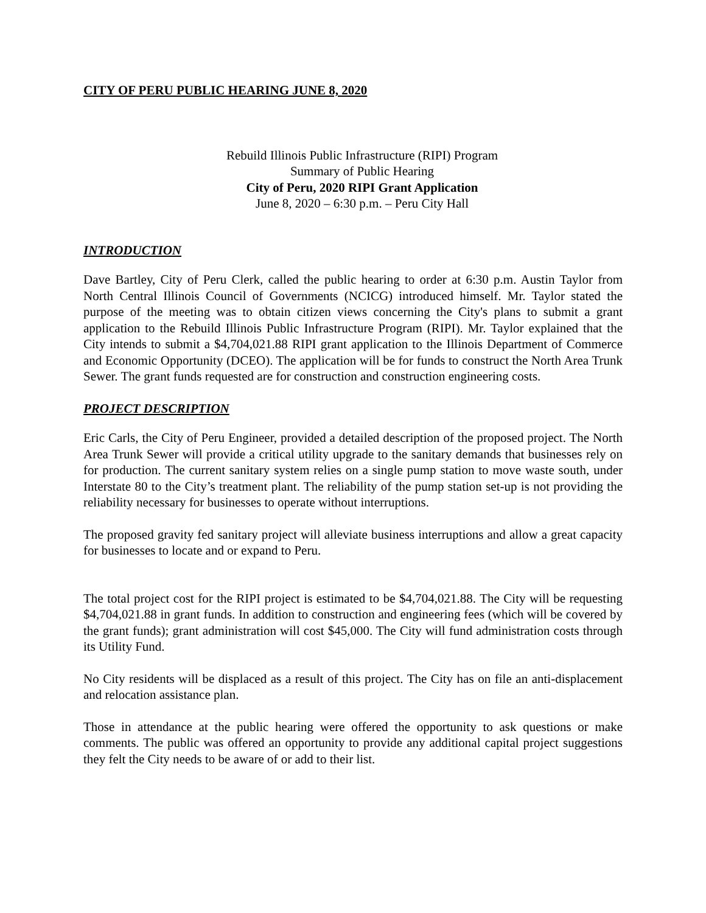CITY OF PERU PUBLIC HEARING JUNE 8, 2020
Rebuild Illinois Public Infrastructure (RIPI) Program
Summary of Public Hearing
City of Peru, 2020 RIPI Grant Application
June 8, 2020 – 6:30 p.m. – Peru City Hall
INTRODUCTION
Dave Bartley, City of Peru Clerk, called the public hearing to order at 6:30 p.m. Austin Taylor from North Central Illinois Council of Governments (NCICG) introduced himself. Mr. Taylor stated the purpose of the meeting was to obtain citizen views concerning the City's plans to submit a grant application to the Rebuild Illinois Public Infrastructure Program (RIPI). Mr. Taylor explained that the City intends to submit a $4,704,021.88 RIPI grant application to the Illinois Department of Commerce and Economic Opportunity (DCEO). The application will be for funds to construct the North Area Trunk Sewer. The grant funds requested are for construction and construction engineering costs.
PROJECT DESCRIPTION
Eric Carls, the City of Peru Engineer, provided a detailed description of the proposed project. The North Area Trunk Sewer will provide a critical utility upgrade to the sanitary demands that businesses rely on for production. The current sanitary system relies on a single pump station to move waste south, under Interstate 80 to the City’s treatment plant. The reliability of the pump station set-up is not providing the reliability necessary for businesses to operate without interruptions.
The proposed gravity fed sanitary project will alleviate business interruptions and allow a great capacity for businesses to locate and or expand to Peru.
The total project cost for the RIPI project is estimated to be $4,704,021.88. The City will be requesting $4,704,021.88 in grant funds. In addition to construction and engineering fees (which will be covered by the grant funds); grant administration will cost $45,000. The City will fund administration costs through its Utility Fund.
No City residents will be displaced as a result of this project. The City has on file an anti-displacement and relocation assistance plan.
Those in attendance at the public hearing were offered the opportunity to ask questions or make comments. The public was offered an opportunity to provide any additional capital project suggestions they felt the City needs to be aware of or add to their list.